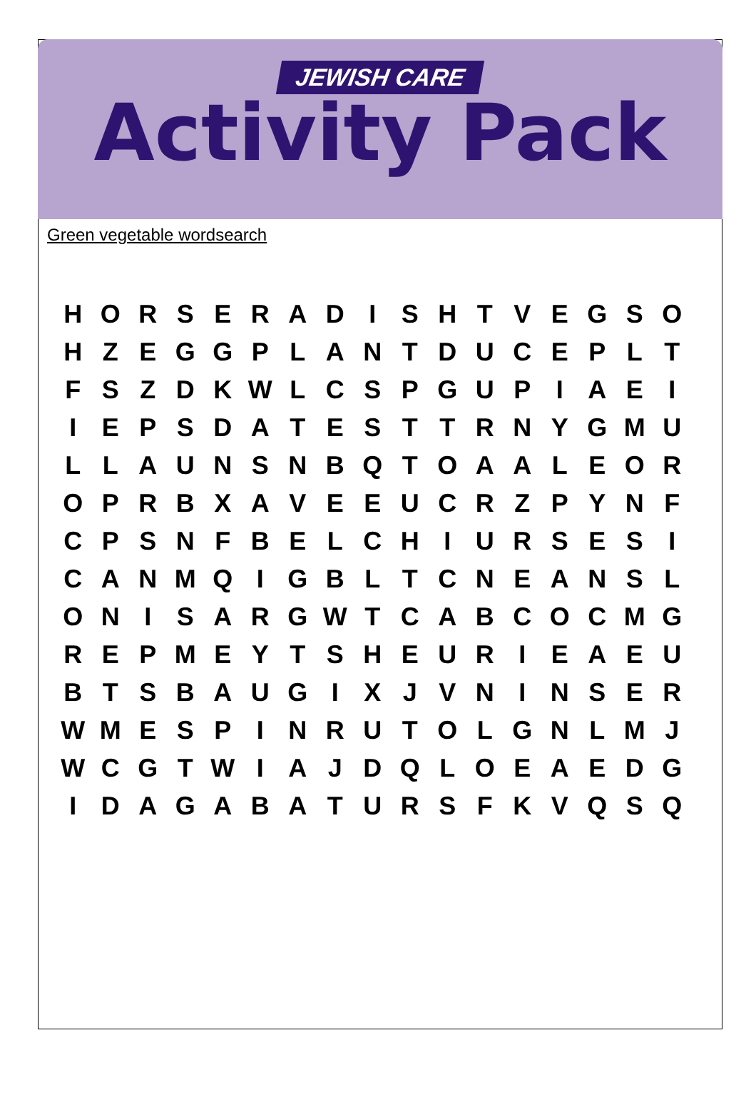JEWISH CARE
Activity Pack
Green vegetable wordsearch
| H | O | R | S | E | R | A | D | I | S | H | T | V | E | G | S | O |
| H | Z | E | G | G | P | L | A | N | T | D | U | C | E | P | L | T |
| F | S | Z | D | K | W | L | C | S | P | G | U | P | I | A | E | I |
| I | E | P | S | D | A | T | E | S | T | T | R | N | Y | G | M | U |
| L | L | A | U | N | S | N | B | Q | T | O | A | A | L | E | O | R |
| O | P | R | B | X | A | V | E | E | U | C | R | Z | P | Y | N | F |
| C | P | S | N | F | B | E | L | C | H | I | U | R | S | E | S | I |
| C | A | N | M | Q | I | G | B | L | T | C | N | E | A | N | S | L |
| O | N | I | S | A | R | G | W | T | C | A | B | C | O | C | M | G |
| R | E | P | M | E | Y | T | S | H | E | U | R | I | E | A | E | U |
| B | T | S | B | A | U | G | I | X | J | V | N | I | N | S | E | R |
| W | M | E | S | P | I | N | R | U | T | O | L | G | N | L | M | J |
| W | C | G | T | W | I | A | J | D | Q | L | O | E | A | E | D | G |
| I | D | A | G | A | B | A | T | U | R | S | F | K | V | Q | S | Q |